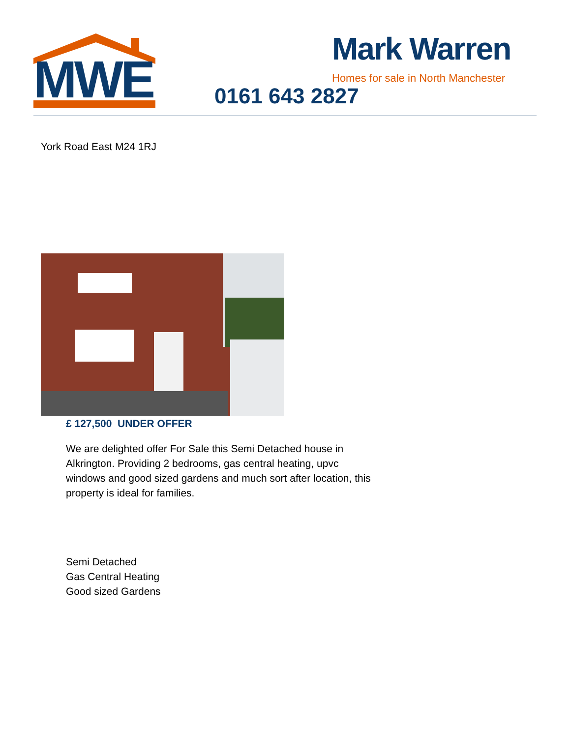MWE
Mark Warren
Homes for sale in North Manchester
0161 643 2827
York Road East M24 1RJ
£ 127,500 UNDER OFFER
We are delighted offer For Sale this Semi Detached house in Alkrington. Providing 2 bedrooms, gas central heating, upvc windows and good sized gardens and much sort after location, this property is ideal for families.
Semi Detached
Gas Central Heating
Good sized Gardens